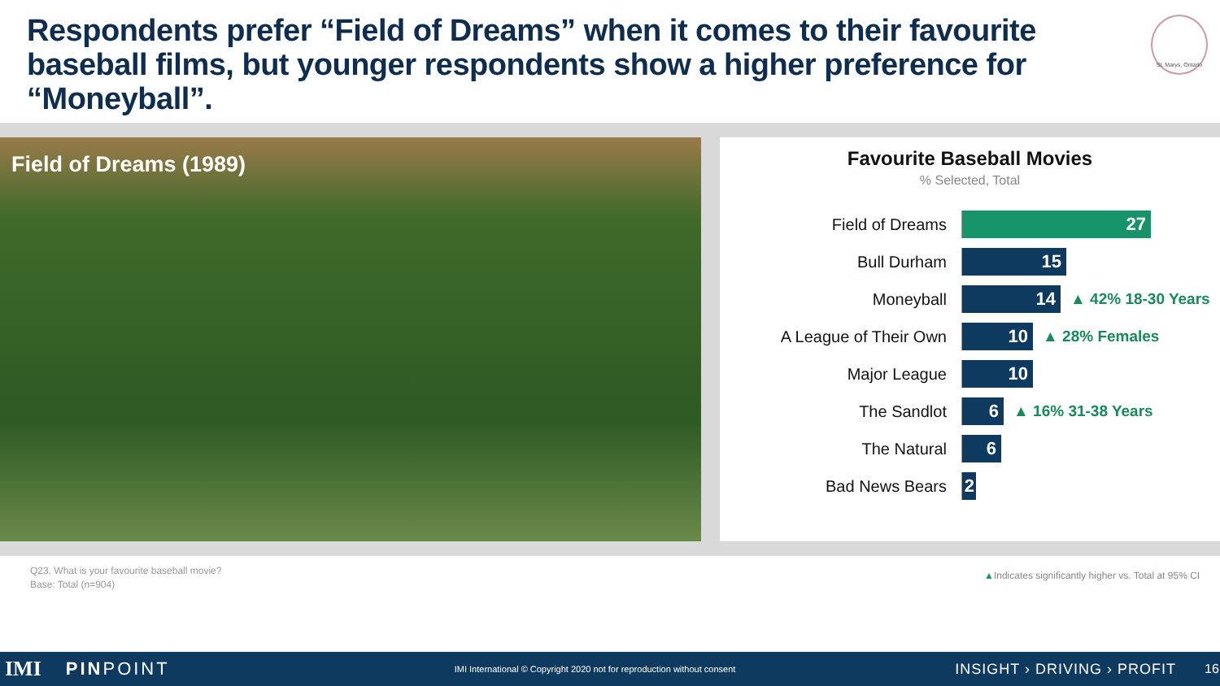Respondents prefer “Field of Dreams” when it comes to their favourite baseball films, but younger respondents show a higher preference for “Moneyball”.
St. Marys, Ontario
Field of Dreams (1989)
Favourite Baseball Movies
% Selected, Total
Field of Dreams
27
Bull Durham
15
Moneyball
14
▲ 42% 18-30 Years
A League of Their Own
10
▲ 28% Females
Major League
10
The Sandlot
6
▲ 16% 31-38 Years
The Natural
6
Bad News Bears
2
Q23. What is your favourite baseball movie?
Base: Total (n=904)
▲Indicates significantly higher vs. Total at 95% CI
IMI PINPOINT IMI International © Copyright 2020 not for reproduction without consent INSIGHT › DRIVING › PROFIT 16